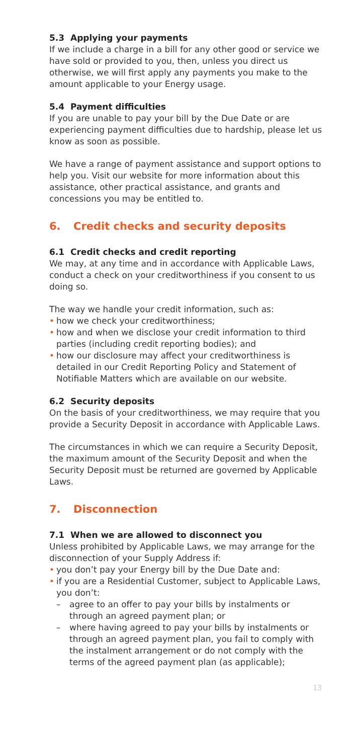5.3 Applying your payments
If we include a charge in a bill for any other good or service we have sold or provided to you, then, unless you direct us otherwise, we will first apply any payments you make to the amount applicable to your Energy usage.
5.4 Payment difficulties
If you are unable to pay your bill by the Due Date or are experiencing payment difficulties due to hardship, please let us know as soon as possible.
We have a range of payment assistance and support options to help you. Visit our website for more information about this assistance, other practical assistance, and grants and concessions you may be entitled to.
6. Credit checks and security deposits
6.1 Credit checks and credit reporting
We may, at any time and in accordance with Applicable Laws, conduct a check on your creditworthiness if you consent to us doing so.
The way we handle your credit information, such as:
• how we check your creditworthiness;
• how and when we disclose your credit information to third parties (including credit reporting bodies); and
• how our disclosure may affect your creditworthiness is detailed in our Credit Reporting Policy and Statement of Notifiable Matters which are available on our website.
6.2 Security deposits
On the basis of your creditworthiness, we may require that you provide a Security Deposit in accordance with Applicable Laws.
The circumstances in which we can require a Security Deposit, the maximum amount of the Security Deposit and when the Security Deposit must be returned are governed by Applicable Laws.
7. Disconnection
7.1 When we are allowed to disconnect you
Unless prohibited by Applicable Laws, we may arrange for the disconnection of your Supply Address if:
• you don’t pay your Energy bill by the Due Date and:
• if you are a Residential Customer, subject to Applicable Laws, you don’t:
– agree to an offer to pay your bills by instalments or through an agreed payment plan; or
– where having agreed to pay your bills by instalments or through an agreed payment plan, you fail to comply with the instalment arrangement or do not comply with the terms of the agreed payment plan (as applicable);
13